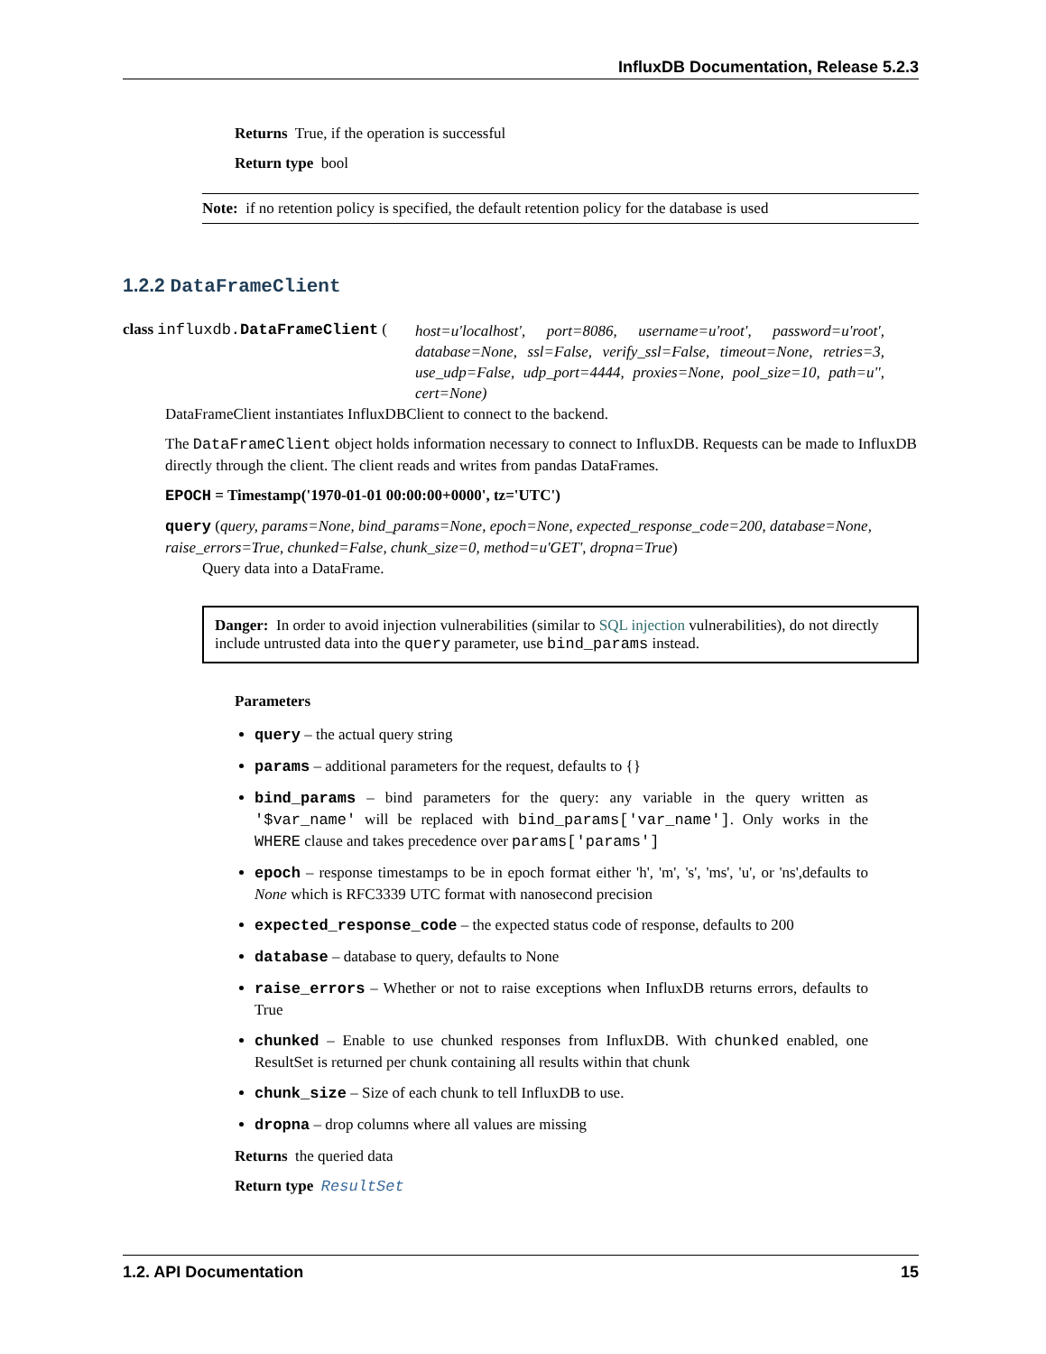InfluxDB Documentation, Release 5.2.3
Returns True, if the operation is successful
Return type bool
Note: if no retention policy is specified, the default retention policy for the database is used
1.2.2 DataFrameClient
class influxdb.DataFrameClient (
host=u'localhost', port=8086, username=u'root', password=u'root', database=None, ssl=False, verify_ssl=False, timeout=None, retries=3, use_udp=False, udp_port=4444, proxies=None, pool_size=10, path=u'', cert=None)
DataFrameClient instantiates InfluxDBClient to connect to the backend.
The DataFrameClient object holds information necessary to connect to InfluxDB. Requests can be made to InfluxDB directly through the client. The client reads and writes from pandas DataFrames.
EPOCH = Timestamp('1970-01-01 00:00:00+0000', tz='UTC')
query (query, params=None, bind_params=None, epoch=None, expected_response_code=200, database=None, raise_errors=True, chunked=False, chunk_size=0, method=u'GET', dropna=True)
Query data into a DataFrame.
Danger: In order to avoid injection vulnerabilities (similar to SQL injection vulnerabilities), do not directly include untrusted data into the query parameter, use bind_params instead.
Parameters
query – the actual query string
params – additional parameters for the request, defaults to {}
bind_params – bind parameters for the query: any variable in the query written as '$var_name' will be replaced with bind_params['var_name']. Only works in the WHERE clause and takes precedence over params['params']
epoch – response timestamps to be in epoch format either 'h', 'm', 's', 'ms', 'u', or 'ns',defaults to None which is RFC3339 UTC format with nanosecond precision
expected_response_code – the expected status code of response, defaults to 200
database – database to query, defaults to None
raise_errors – Whether or not to raise exceptions when InfluxDB returns errors, defaults to True
chunked – Enable to use chunked responses from InfluxDB. With chunked enabled, one ResultSet is returned per chunk containing all results within that chunk
chunk_size – Size of each chunk to tell InfluxDB to use.
dropna – drop columns where all values are missing
Returns the queried data
Return type ResultSet
1.2. API Documentation 15